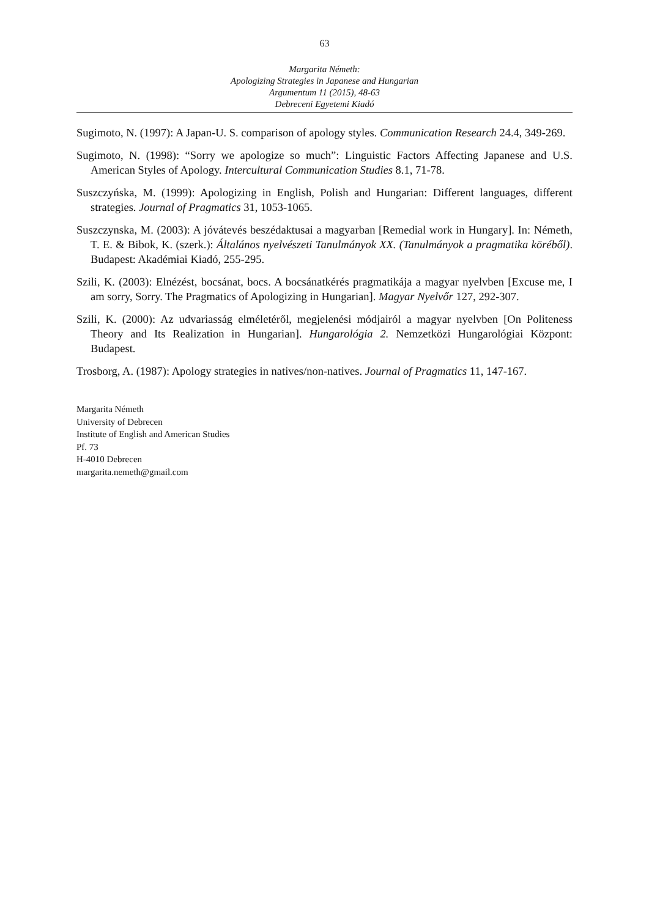63
Margarita Németh:
Apologizing Strategies in Japanese and Hungarian
Argumentum 11 (2015), 48-63
Debreceni Egyetemi Kiadó
Sugimoto, N. (1997): A Japan-U. S. comparison of apology styles. Communication Research 24.4, 349-269.
Sugimoto, N. (1998): “Sorry we apologize so much”: Linguistic Factors Affecting Japanese and U.S. American Styles of Apology. Intercultural Communication Studies 8.1, 71-78.
Suszczyńska, M. (1999): Apologizing in English, Polish and Hungarian: Different languages, different strategies. Journal of Pragmatics 31, 1053-1065.
Suszczynska, M. (2003): A jóvátevés beszédaktusai a magyarban [Remedial work in Hungary]. In: Németh, T. E. & Bibok, K. (szerk.): Általános nyelvészeti Tanulmányok XX. (Tanulmányok a pragmatika köréből). Budapest: Akadémiai Kiadó, 255-295.
Szili, K. (2003): Elnézést, bocsánat, bocs. A bocsánatkérés pragmatikája a magyar nyelvben [Excuse me, I am sorry, Sorry. The Pragmatics of Apologizing in Hungarian]. Magyar Nyelvőr 127, 292-307.
Szili, K. (2000): Az udvariasság elméletéről, megjelenési módjairól a magyar nyelvben [On Politeness Theory and Its Realization in Hungarian]. Hungarológia 2. Nemzetközi Hungarológiai Központ: Budapest.
Trosborg, A. (1987): Apology strategies in natives/non-natives. Journal of Pragmatics 11, 147-167.
Margarita Németh
University of Debrecen
Institute of English and American Studies
Pf. 73
H-4010 Debrecen
margarita.nemeth@gmail.com